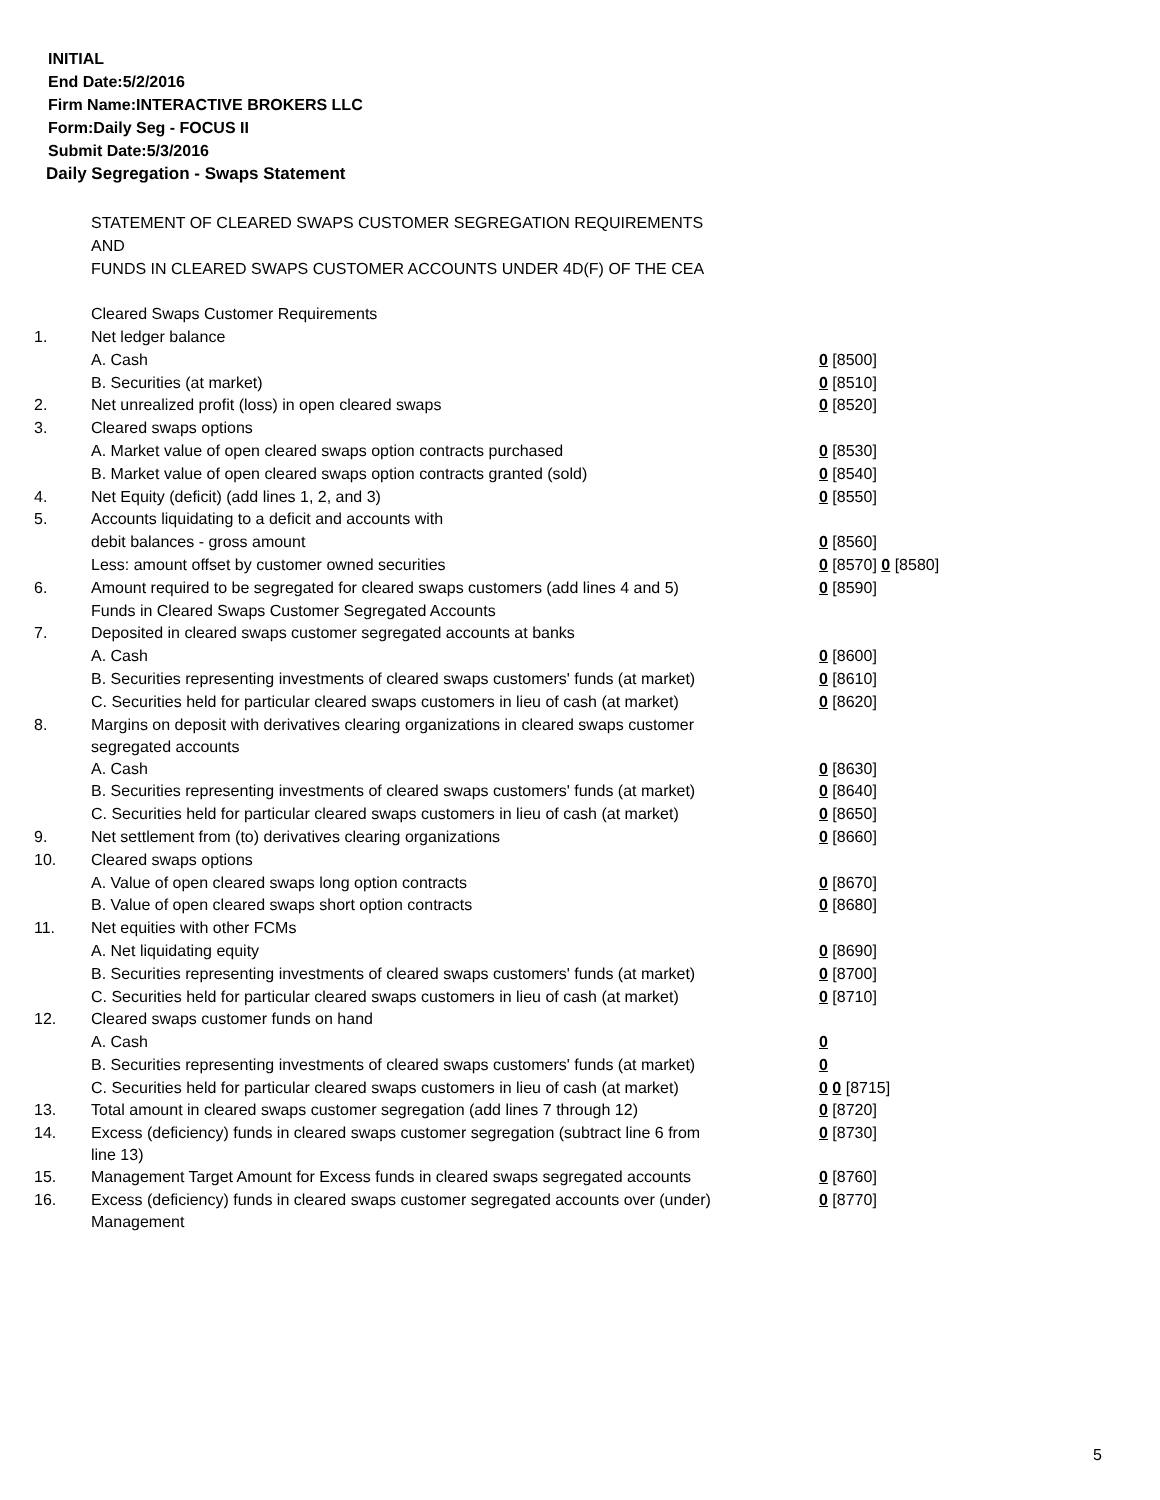INITIAL
End Date:5/2/2016
Firm Name:INTERACTIVE BROKERS LLC
Form:Daily Seg - FOCUS II
Submit Date:5/3/2016
Daily Segregation - Swaps Statement
| | STATEMENT OF CLEARED SWAPS CUSTOMER SEGREGATION REQUIREMENTS | |
| | AND | |
| | FUNDS IN CLEARED SWAPS CUSTOMER ACCOUNTS UNDER 4D(F) OF THE CEA | |
| | Cleared Swaps Customer Requirements | |
| 1. | Net ledger balance | |
| | A. Cash | 0 [8500] |
| | B. Securities (at market) | 0 [8510] |
| 2. | Net unrealized profit (loss) in open cleared swaps | 0 [8520] |
| 3. | Cleared swaps options | |
| | A. Market value of open cleared swaps option contracts purchased | 0 [8530] |
| | B. Market value of open cleared swaps option contracts granted (sold) | 0 [8540] |
| 4. | Net Equity (deficit) (add lines 1, 2, and 3) | 0 [8550] |
| 5. | Accounts liquidating to a deficit and accounts with | |
| | debit balances - gross amount | 0 [8560] |
| | Less: amount offset by customer owned securities | 0 [8570] 0 [8580] |
| 6. | Amount required to be segregated for cleared swaps customers (add lines 4 and 5) | 0 [8590] |
| | Funds in Cleared Swaps Customer Segregated Accounts | |
| 7. | Deposited in cleared swaps customer segregated accounts at banks | |
| | A. Cash | 0 [8600] |
| | B. Securities representing investments of cleared swaps customers' funds (at market) | 0 [8610] |
| | C. Securities held for particular cleared swaps customers in lieu of cash (at market) | 0 [8620] |
| 8. | Margins on deposit with derivatives clearing organizations in cleared swaps customer segregated accounts | |
| | A. Cash | 0 [8630] |
| | B. Securities representing investments of cleared swaps customers' funds (at market) | 0 [8640] |
| | C. Securities held for particular cleared swaps customers in lieu of cash (at market) | 0 [8650] |
| 9. | Net settlement from (to) derivatives clearing organizations | 0 [8660] |
| 10. | Cleared swaps options | |
| | A. Value of open cleared swaps long option contracts | 0 [8670] |
| | B. Value of open cleared swaps short option contracts | 0 [8680] |
| 11. | Net equities with other FCMs | |
| | A. Net liquidating equity | 0 [8690] |
| | B. Securities representing investments of cleared swaps customers' funds (at market) | 0 [8700] |
| | C. Securities held for particular cleared swaps customers in lieu of cash (at market) | 0 [8710] |
| 12. | Cleared swaps customer funds on hand | |
| | A. Cash | 0 |
| | B. Securities representing investments of cleared swaps customers' funds (at market) | 0 |
| | C. Securities held for particular cleared swaps customers in lieu of cash (at market) | 0 0 [8715] |
| 13. | Total amount in cleared swaps customer segregation (add lines 7 through 12) | 0 [8720] |
| 14. | Excess (deficiency) funds in cleared swaps customer segregation (subtract line 6 from line 13) | 0 [8730] |
| 15. | Management Target Amount for Excess funds in cleared swaps segregated accounts | 0 [8760] |
| 16. | Excess (deficiency) funds in cleared swaps customer segregated accounts over (under) Management | 0 [8770] |
5